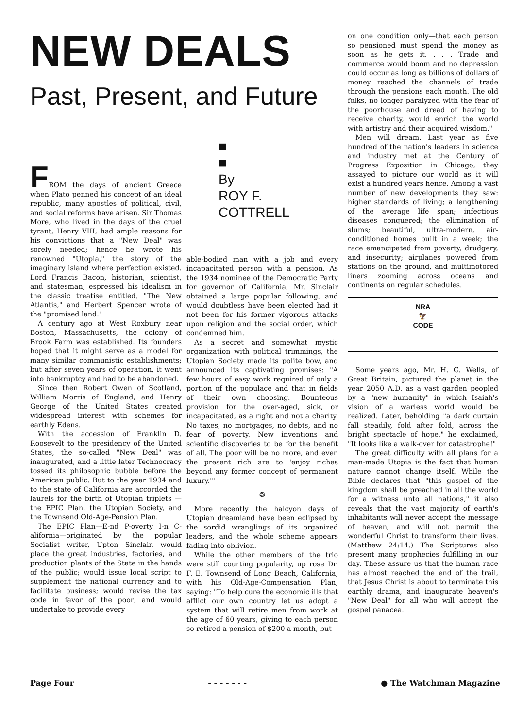NEW DEALS
Past, Present, and Future
■
■
By
ROY F.
COTTRELL
FROM the days of ancient Greece when Plato penned his concept of an ideal republic, many apostles of political, civil, and social reforms have arisen. Sir Thomas More, who lived in the days of the cruel tyrant, Henry VIII, had ample reasons for his convictions that a "New Deal" was sorely needed; hence he wrote his renowned "Utopia," the story of the imaginary island where perfection existed. Lord Francis Bacon, historian, scientist, and statesman, espressed his idealism in the classic treatise entitled, "The New Atlantis," and Herbert Spencer wrote of the "promised land."
A century ago at West Roxbury near Boston, Massachusetts, the colony of Brook Farm was established. Its founders hoped that it might serve as a model for many similar communistic establishments; but after seven years of operation, it went into bankruptcy and had to be abandoned.
Since then Robert Owen of Scotland, William Morris of England, and Henry George of the United States created widespread interest with schemes for earthly Edens.
With the accession of Franklin D. Roosevelt to the presidency of the United States, the so-called "New Deal" was inaugurated, and a little later Technocracy tossed its philosophic bubble before the American public. But to the year 1934 and to the state of California are accorded the laurels for the birth of Utopian triplets —the EPIC Plan, the Utopian Society, and the Townsend Old-Age-Pension Plan.
The EPIC Plan—E-nd P-overty I-n C-alifornia—originated by the popular Socialist writer, Upton Sinclair, would place the great industries, factories, and production plants of the State in the hands of the public; would issue local script to supplement the national currency and to facilitate business; would revise the tax code in favor of the poor; and would undertake to provide every
able-bodied man with a job and every incapacitated person with a pension. As the 1934 nominee of the Democratic Party for governor of California, Mr. Sinclair obtained a large popular following, and would doubtless have been elected had it not been for his former vigorous attacks upon religion and the social order, which condemned him.
As a secret and somewhat mystic organization with political trimmings, the Utopian Society made its polite bow, and announced its captivating promises: "A few hours of easy work required of only a portion of the populace and that in fields of their own choosing. Bounteous provision for the over-aged, sick, or incapacitated, as a right and not a charity. No taxes, no mortgages, no debts, and no fear of poverty. New inventions and scientific discoveries to be for the benefit of all. The poor will be no more, and even the present rich are to 'enjoy riches beyond any former concept of permanent luxury.'"
❂
More recently the halcyon days of Utopian dreamland have been eclipsed by the sordid wranglings of its organized leaders, and the whole scheme appears fading into oblivion.
While the other members of the trio were still courting popularity, up rose Dr. F. E. Townsend of Long Beach, California, with his Old-Age-Compensation Plan, saying: "To help cure the economic ills that afflict our own country let us adopt a system that will retire men from work at the age of 60 years, giving to each person so retired a pension of $200 a month, but
on one condition only—that each person so pensioned must spend the money as soon as he gets it. . . . Trade and commerce would boom and no depression could occur as long as billions of dollars of money reached the channels of trade through the pensions each month. The old folks, no longer paralyzed with the fear of the poorhouse and dread of having to receive charity, would enrich the world with artistry and their acquired wisdom."
Men will dream. Last year as five hundred of the nation's leaders in science and industry met at the Century of Progress Exposition in Chicago, they assayed to picture our world as it will exist a hundred years hence. Among a vast number of new developments they saw: higher standards of living; a lengthening of the average life span; infectious diseases conquered; the elimination of slums; beautiful, ultra-modern, air-conditioned homes built in a week; the race emancipated from poverty, drudgery, and insecurity; airplanes powered from stations on the ground, and multimotored liners zooming across oceans and continents on regular schedules.
NRA
🦅
CODE
Some years ago, Mr. H. G. Wells, of Great Britain, pictured the planet in the year 2050 A.D. as a vast garden peopled by a "new humanity" in which Isaiah's vision of a warless world would be realized. Later, beholding "a dark curtain fall steadily, fold after fold, across the bright spectacle of hope," he exclaimed, "It looks like a walk-over for catastrophe!"
The great difficulty with all plans for a man-made Utopia is the fact that human nature cannot change itself. While the Bible declares that "this gospel of the kingdom shall be preached in all the world for a witness unto all nations," it also reveals that the vast majority of earth's inhabitants will never accept the message of heaven, and will not permit the wonderful Christ to transform their lives. (Matthew 24:14.) The Scriptures also present many prophecies fulfilling in our day. These assure us that the human race has almost reached the end of the trail, that Jesus Christ is about to terminate this earthly drama, and inaugurate heaven's "New Deal" for all who will accept the gospel panacea.
Page Four - - - - - - - ● The Watchman Magazine